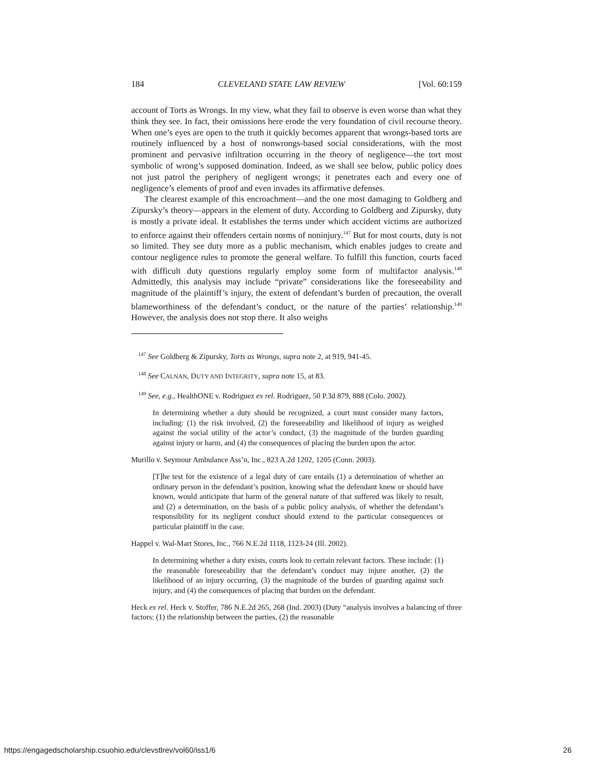184 CLEVELAND STATE LAW REVIEW [Vol. 60:159
account of Torts as Wrongs. In my view, what they fail to observe is even worse than what they think they see. In fact, their omissions here erode the very foundation of civil recourse theory. When one’s eyes are open to the truth it quickly becomes apparent that wrongs-based torts are routinely influenced by a host of nonwrongs-based social considerations, with the most prominent and pervasive infiltration occurring in the theory of negligence—the tort most symbolic of wrong’s supposed domination. Indeed, as we shall see below, public policy does not just patrol the periphery of negligent wrongs; it penetrates each and every one of negligence’s elements of proof and even invades its affirmative defenses.
The clearest example of this encroachment—and the one most damaging to Goldberg and Zipursky’s theory—appears in the element of duty. According to Goldberg and Zipursky, duty is mostly a private ideal. It establishes the terms under which accident victims are authorized to enforce against their offenders certain norms of noninjury.<sup>147</sup> But for most courts, duty is not so limited. They see duty more as a public mechanism, which enables judges to create and contour negligence rules to promote the general welfare. To fulfill this function, courts faced with difficult duty questions regularly employ some form of multifactor analysis.<sup>148</sup> Admittedly, this analysis may include “private” considerations like the foreseeability and magnitude of the plaintiff’s injury, the extent of defendant’s burden of precaution, the overall blameworthiness of the defendant’s conduct, or the nature of the parties’ relationship.<sup>149</sup> However, the analysis does not stop there. It also weighs
<sup>147</sup> See Goldberg & Zipursky, Torts as Wrongs, supra note 2, at 919, 941-45.
<sup>148</sup> See CALNAN, DUTY AND INTEGRITY, supra note 15, at 83.
<sup>149</sup> See, e.g., HealthONE v. Rodriguez ex rel. Rodriguez, 50 P.3d 879, 888 (Colo. 2002).
In determining whether a duty should be recognized, a court must consider many factors, including: (1) the risk involved, (2) the foreseeability and likelihood of injury as weighed against the social utility of the actor’s conduct, (3) the magnitude of the burden guarding against injury or harm, and (4) the consequences of placing the burden upon the actor.
Murillo v. Seymour Ambulance Ass’n, Inc., 823 A.2d 1202, 1205 (Conn. 2003).
[T]he test for the existence of a legal duty of care entails (1) a determination of whether an ordinary person in the defendant’s position, knowing what the defendant knew or should have known, would anticipate that harm of the general nature of that suffered was likely to result, and (2) a determination, on the basis of a public policy analysis, of whether the defendant’s responsibility for its negligent conduct should extend to the particular consequences or particular plaintiff in the case.
Happel v. Wal-Mart Stores, Inc., 766 N.E.2d 1118, 1123-24 (Ill. 2002).
In determining whether a duty exists, courts look to certain relevant factors. These include: (1) the reasonable foreseeability that the defendant’s conduct may injure another, (2) the likelihood of an injury occurring, (3) the magnitude of the burden of guarding against such injury, and (4) the consequences of placing that burden on the defendant.
Heck ex rel. Heck v. Stoffer, 786 N.E.2d 265, 268 (Ind. 2003) (Duty “analysis involves a balancing of three factors: (1) the relationship between the parties, (2) the reasonable
https://engagedscholarship.csuohio.edu/clevstlrev/vol60/iss1/6 26